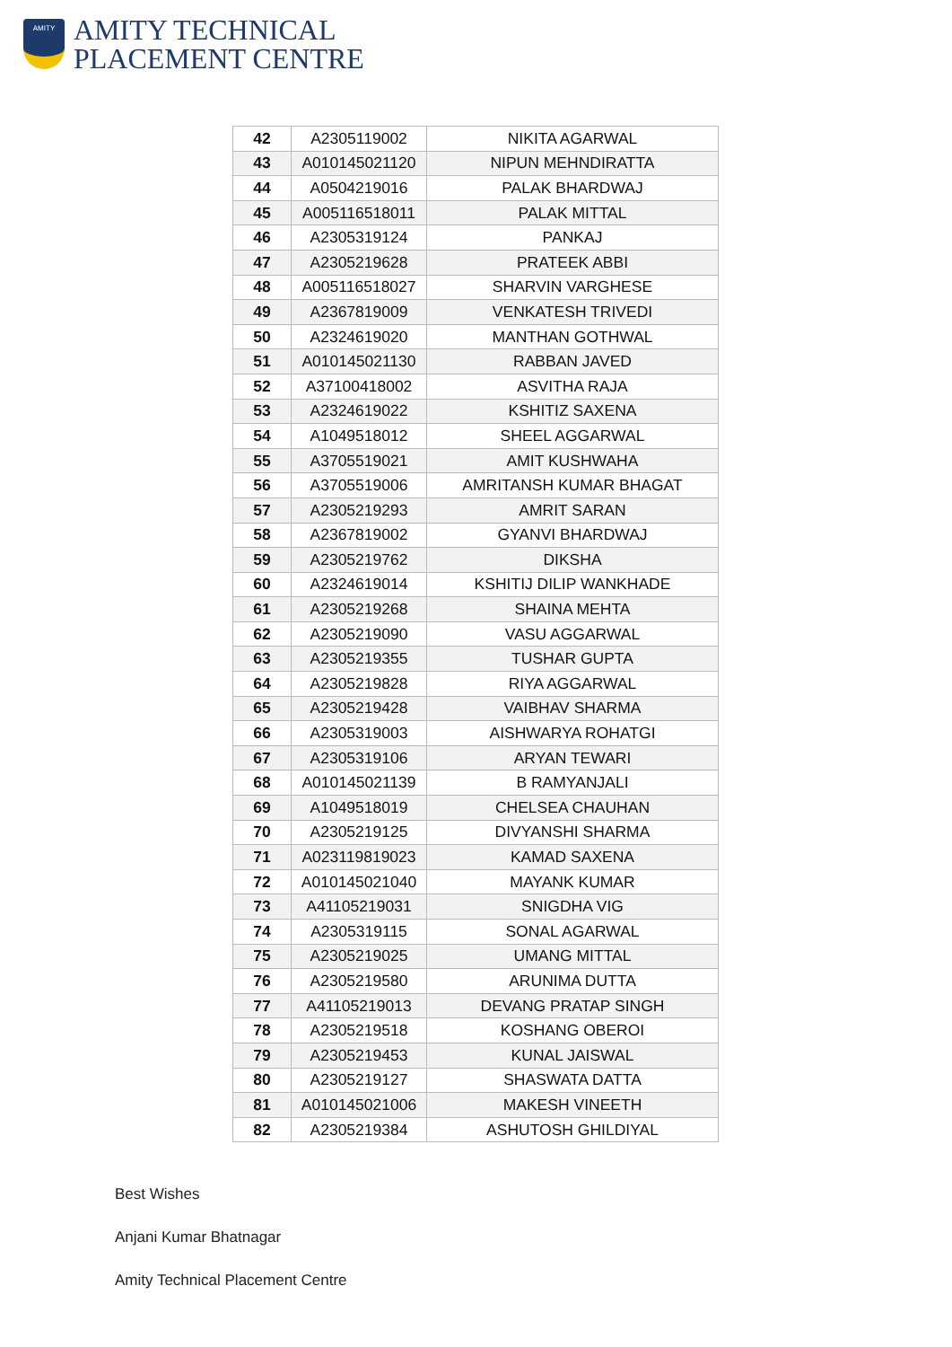AMITY
AMITY TECHNICAL
PLACEMENT CENTRE
| 42 | A2305119002 | NIKITA AGARWAL |
| 43 | A010145021120 | NIPUN MEHNDIRATTA |
| 44 | A0504219016 | PALAK BHARDWAJ |
| 45 | A005116518011 | PALAK MITTAL |
| 46 | A2305319124 | PANKAJ |
| 47 | A2305219628 | PRATEEK ABBI |
| 48 | A005116518027 | SHARVIN VARGHESE |
| 49 | A2367819009 | VENKATESH TRIVEDI |
| 50 | A2324619020 | MANTHAN GOTHWAL |
| 51 | A010145021130 | RABBAN JAVED |
| 52 | A37100418002 | ASVITHA RAJA |
| 53 | A2324619022 | KSHITIZ SAXENA |
| 54 | A1049518012 | SHEEL AGGARWAL |
| 55 | A3705519021 | AMIT KUSHWAHA |
| 56 | A3705519006 | AMRITANSH KUMAR BHAGAT |
| 57 | A2305219293 | AMRIT SARAN |
| 58 | A2367819002 | GYANVI BHARDWAJ |
| 59 | A2305219762 | DIKSHA |
| 60 | A2324619014 | KSHITIJ DILIP WANKHADE |
| 61 | A2305219268 | SHAINA MEHTA |
| 62 | A2305219090 | VASU AGGARWAL |
| 63 | A2305219355 | TUSHAR GUPTA |
| 64 | A2305219828 | RIYA AGGARWAL |
| 65 | A2305219428 | VAIBHAV SHARMA |
| 66 | A2305319003 | AISHWARYA ROHATGI |
| 67 | A2305319106 | ARYAN TEWARI |
| 68 | A010145021139 | B RAMYANJALI |
| 69 | A1049518019 | CHELSEA CHAUHAN |
| 70 | A2305219125 | DIVYANSHI SHARMA |
| 71 | A023119819023 | KAMAD SAXENA |
| 72 | A010145021040 | MAYANK KUMAR |
| 73 | A41105219031 | SNIGDHA VIG |
| 74 | A2305319115 | SONAL AGARWAL |
| 75 | A2305219025 | UMANG MITTAL |
| 76 | A2305219580 | ARUNIMA DUTTA |
| 77 | A41105219013 | DEVANG PRATAP SINGH |
| 78 | A2305219518 | KOSHANG OBEROI |
| 79 | A2305219453 | KUNAL JAISWAL |
| 80 | A2305219127 | SHASWATA DATTA |
| 81 | A010145021006 | MAKESH VINEETH |
| 82 | A2305219384 | ASHUTOSH GHILDIYAL |
Best Wishes
Anjani Kumar Bhatnagar
Amity Technical Placement Centre